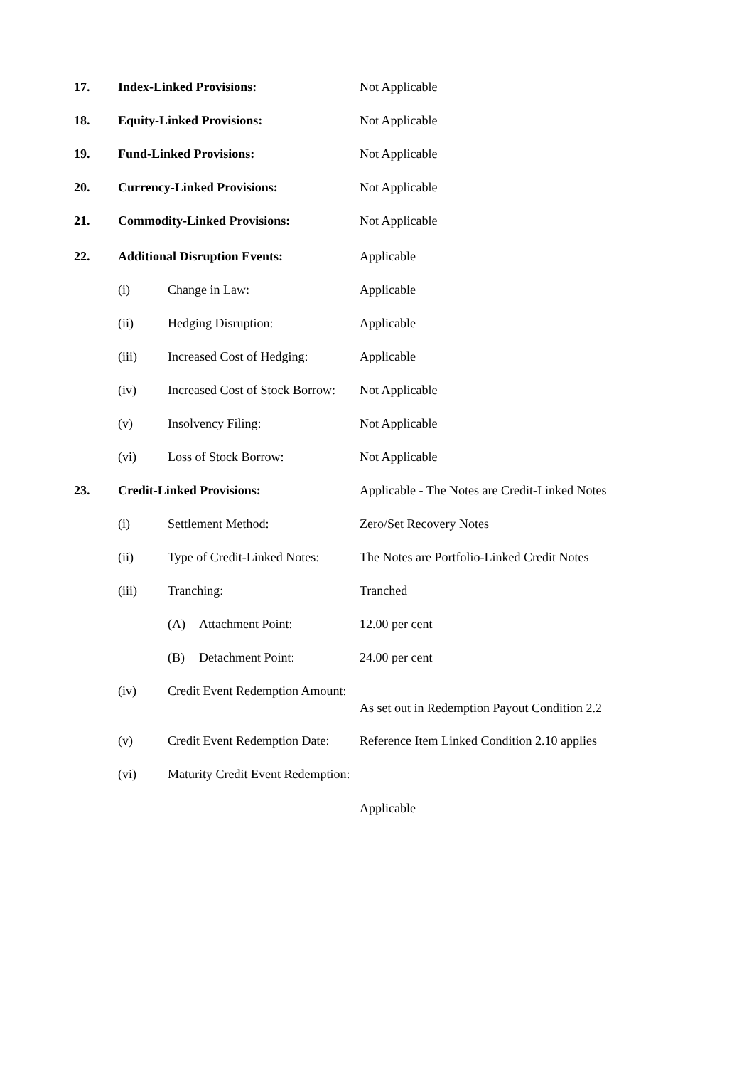17. Index-Linked Provisions: Not Applicable
18. Equity-Linked Provisions: Not Applicable
19. Fund-Linked Provisions: Not Applicable
20. Currency-Linked Provisions: Not Applicable
21. Commodity-Linked Provisions: Not Applicable
22. Additional Disruption Events: Applicable
(i) Change in Law: Applicable
(ii) Hedging Disruption: Applicable
(iii) Increased Cost of Hedging:
Applicable
(iv) Increased Cost of Stock Borrow:
Not Applicable
(v) Insolvency Filing: Not Applicable
(vi) Loss of Stock Borrow: Not Applicable
23. Credit-Linked Provisions: Applicable - The Notes are Credit-Linked Notes
(i) Settlement Method: Zero/Set Recovery Notes
(ii) Type of Credit-Linked Notes:
The Notes are Portfolio-Linked Credit Notes
(iii) Tranching: Tranched
(A) Attachment Point: 12.00 per cent
(B) Detachment Point: 24.00 per cent
(iv) Credit Event Redemption Amount:
As set out in Redemption Payout Condition 2.2
(v) Credit Event Redemption Date:
Reference Item Linked Condition 2.10 applies
(vi) Maturity Credit Event Redemption:
Applicable